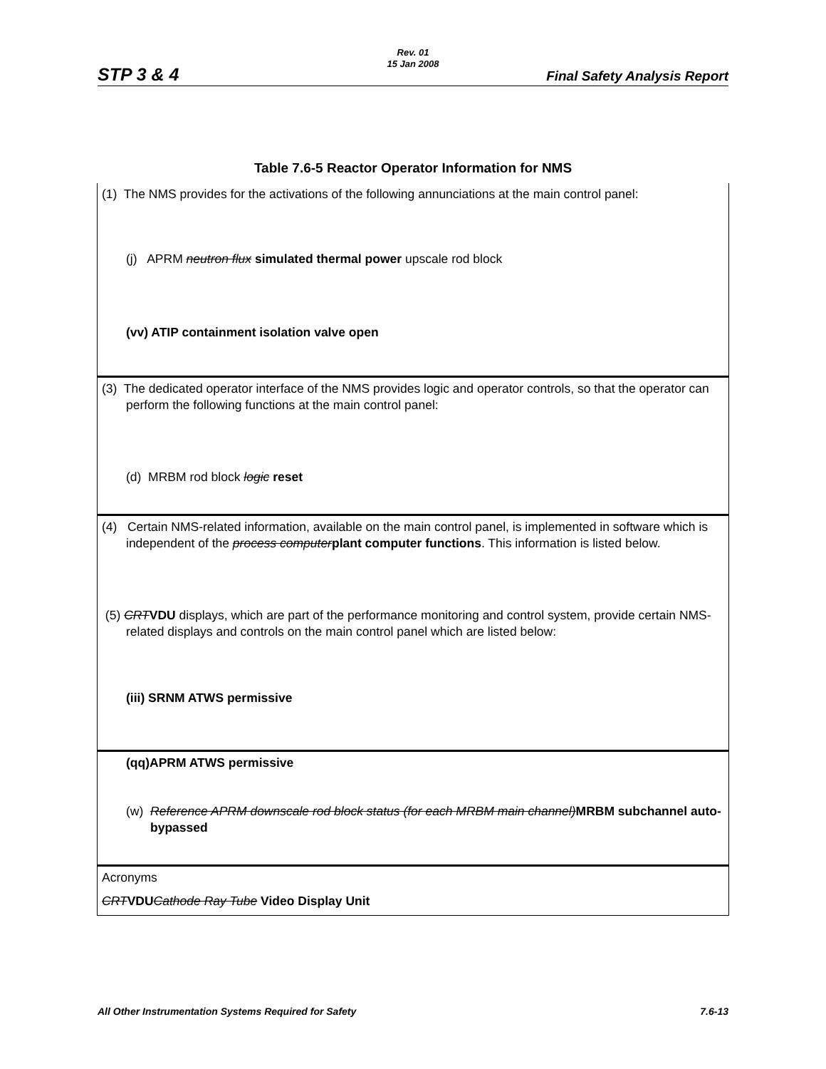STP 3 & 4
Rev. 01
15 Jan 2008
Final Safety Analysis Report
Table 7.6-5 Reactor Operator Information for NMS
| (1) The NMS provides for the activations of the following annunciations at the main control panel: (j) APRM neutron flux simulated thermal power upscale rod block (vv) ATIP containment isolation valve open |
| (3) The dedicated operator interface of the NMS provides logic and operator controls, so that the operator can perform the following functions at the main control panel: (d) MRBM rod block logic reset |
| (4) Certain NMS-related information, available on the main control panel, is implemented in software which is independent of the process computer plant computer functions . This information is listed below. (5) CRT VDU displays, which are part of the performance monitoring and control system, provide certain NMS-related displays and controls on the main control panel which are listed below: (iii) SRNM ATWS permissive |
| (qq)APRM ATWS permissive (w) Reference APRM downscale rod block status (for each MRBM main channel) MRBM subchannel auto-bypassed |
| Acronyms CRT VDU Cathode Ray Tube Video Display Unit |
All Other Instrumentation Systems Required for Safety 7.6-13